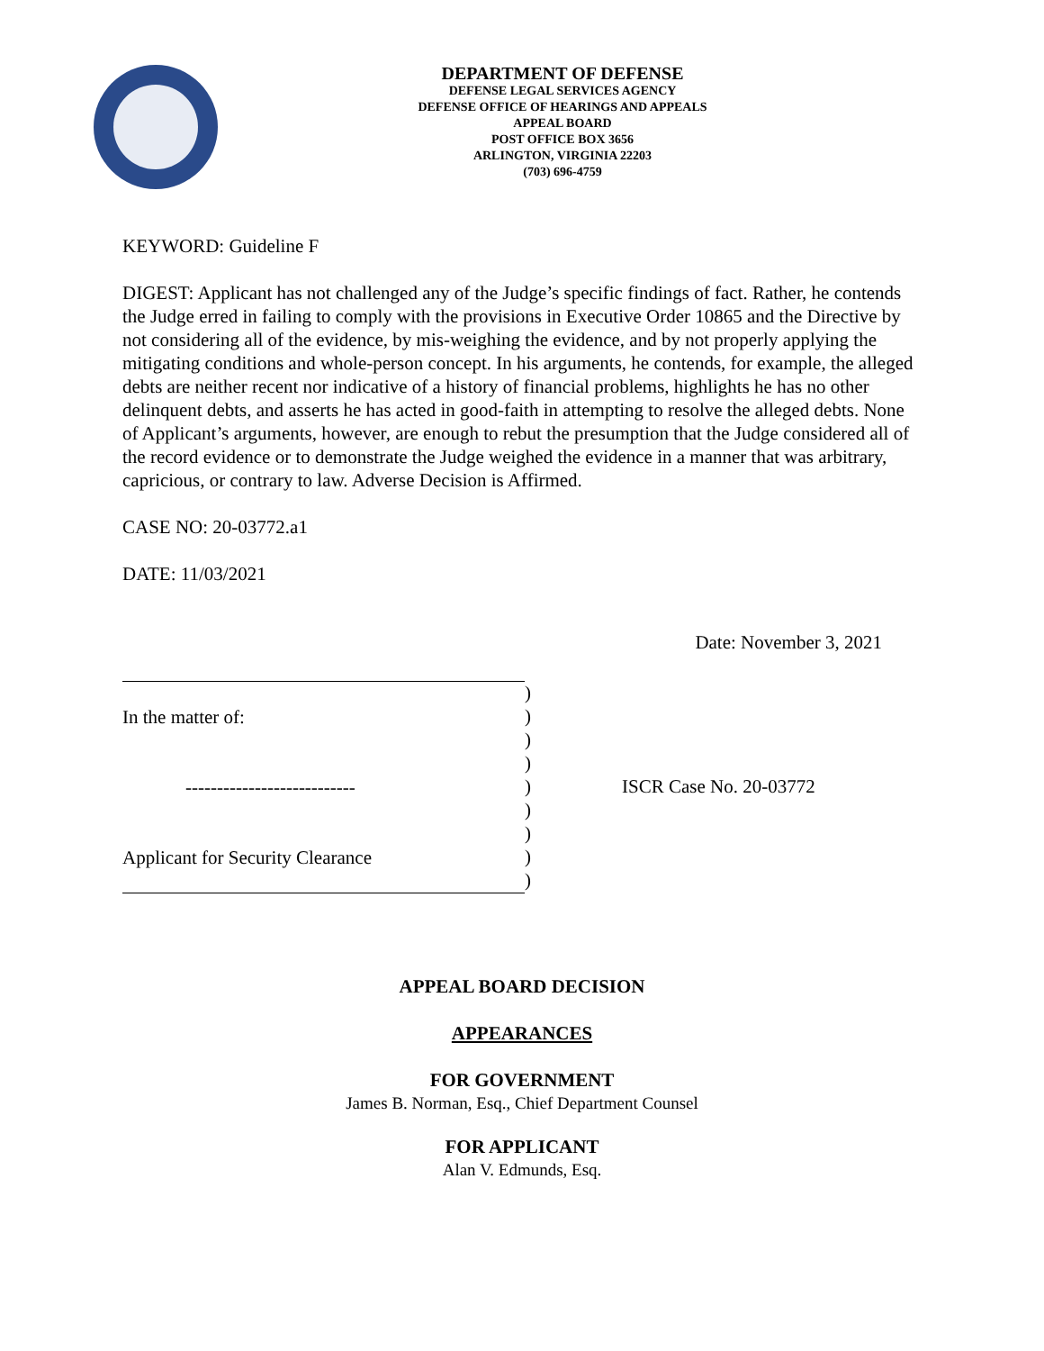DEPARTMENT OF DEFENSE
DEFENSE LEGAL SERVICES AGENCY
DEFENSE OFFICE OF HEARINGS AND APPEALS
APPEAL BOARD
POST OFFICE BOX 3656
ARLINGTON, VIRGINIA 22203
(703) 696-4759
KEYWORD: Guideline F
DIGEST: Applicant has not challenged any of the Judge’s specific findings of fact. Rather, he contends the Judge erred in failing to comply with the provisions in Executive Order 10865 and the Directive by not considering all of the evidence, by mis-weighing the evidence, and by not properly applying the mitigating conditions and whole-person concept. In his arguments, he contends, for example, the alleged debts are neither recent nor indicative of a history of financial problems, highlights he has no other delinquent debts, and asserts he has acted in good-faith in attempting to resolve the alleged debts. None of Applicant’s arguments, however, are enough to rebut the presumption that the Judge considered all of the record evidence or to demonstrate the Judge weighed the evidence in a manner that was arbitrary, capricious, or contrary to law. Adverse Decision is Affirmed.
CASE NO: 20-03772.a1
DATE: 11/03/2021
Date: November 3, 2021
In the matter of:
---------------------------
Applicant for Security Clearance
)
)
)
)
)
)
)
)
)
ISCR Case No. 20-03772
APPEAL BOARD DECISION
APPEARANCES
FOR GOVERNMENT
James B. Norman, Esq., Chief Department Counsel
FOR APPLICANT
Alan V. Edmunds, Esq.